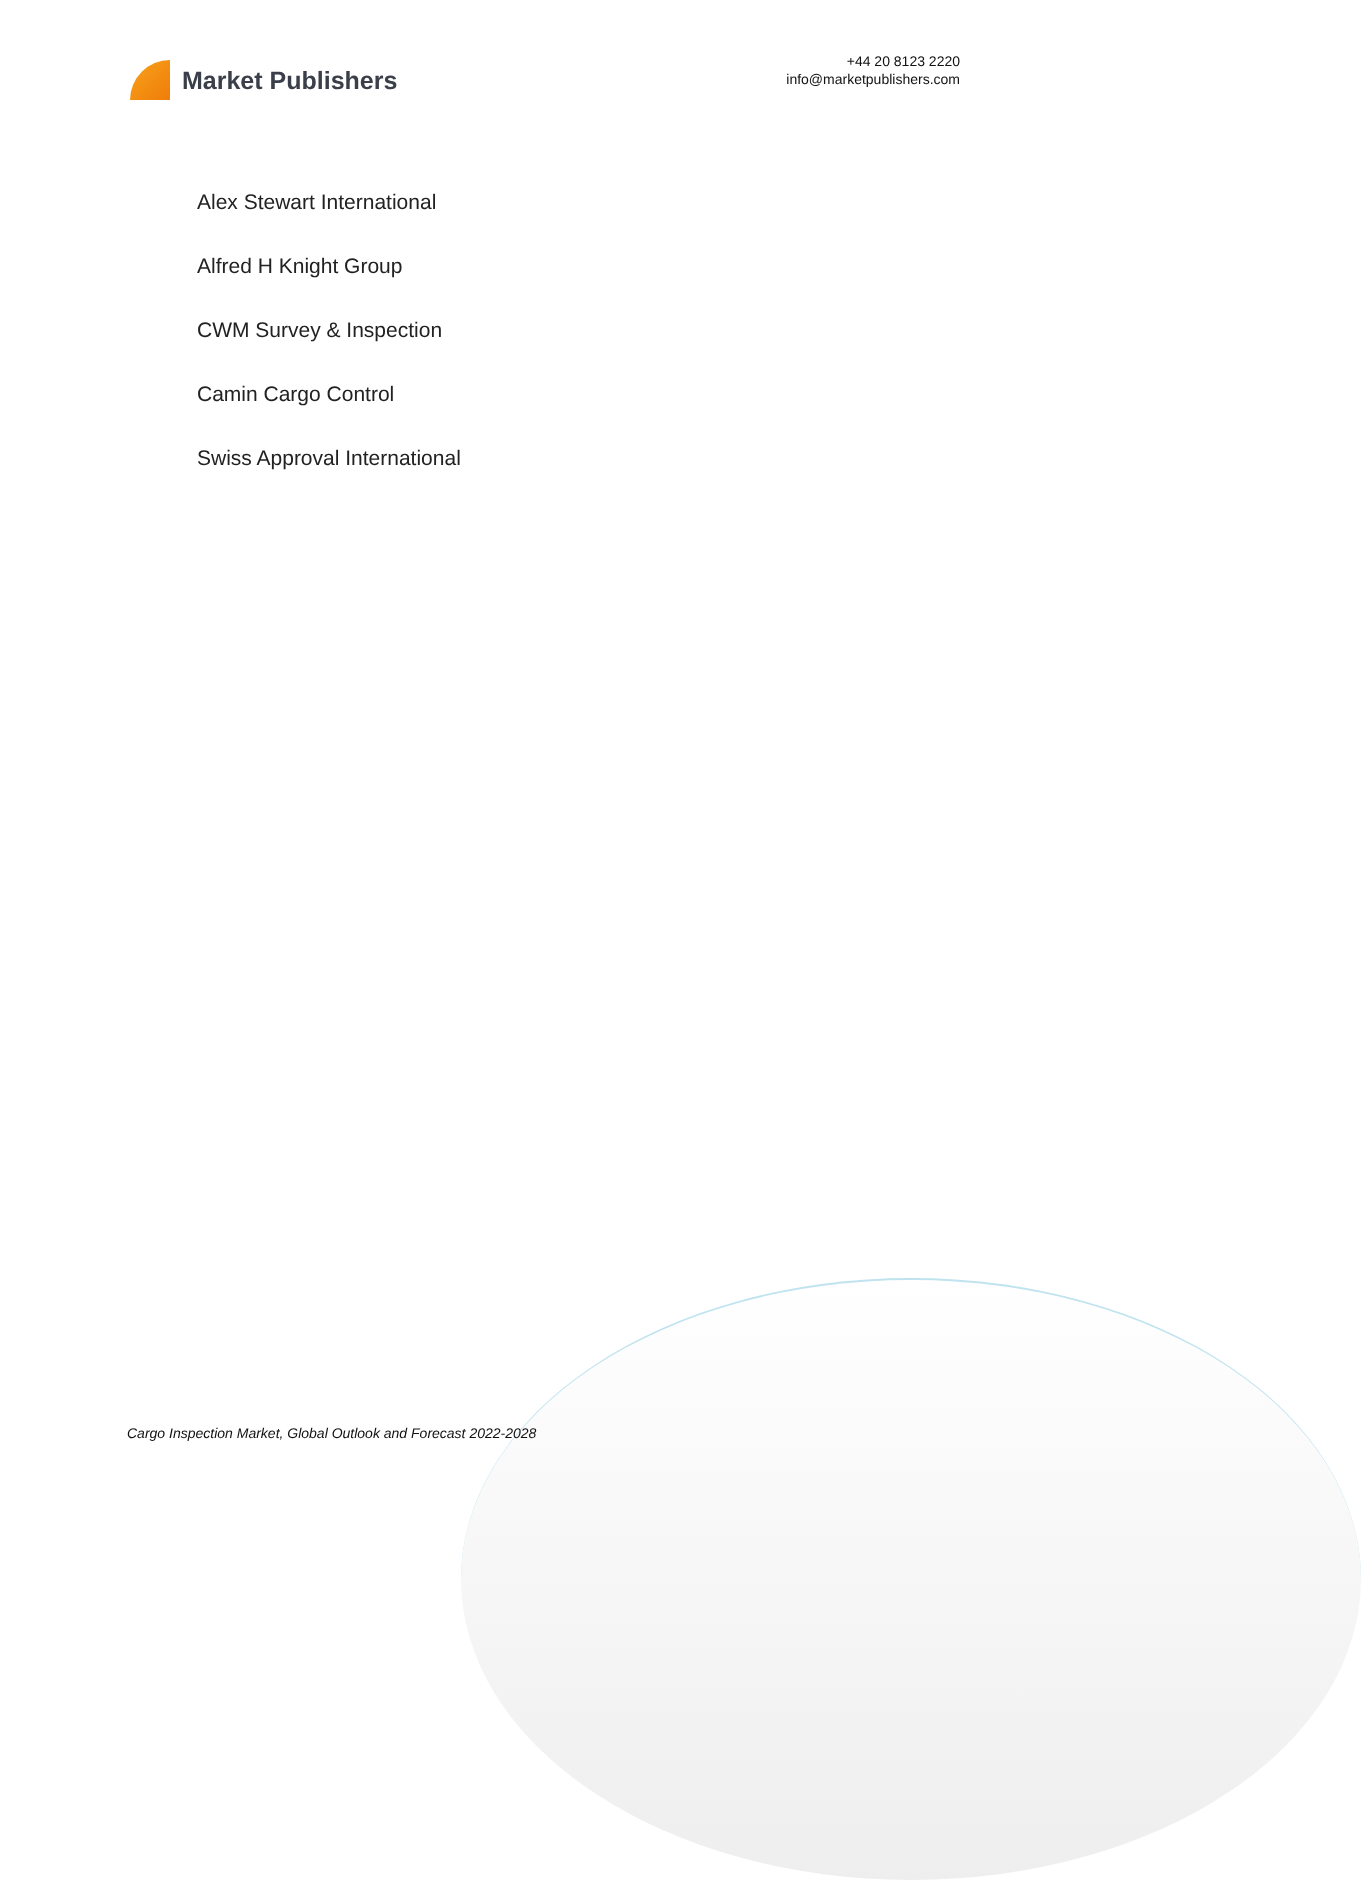Market Publishers
+44 20 8123 2220
info@marketpublishers.com
Alex Stewart International
Alfred H Knight Group
CWM Survey & Inspection
Camin Cargo Control
Swiss Approval International
Cargo Inspection Market, Global Outlook and Forecast 2022-2028